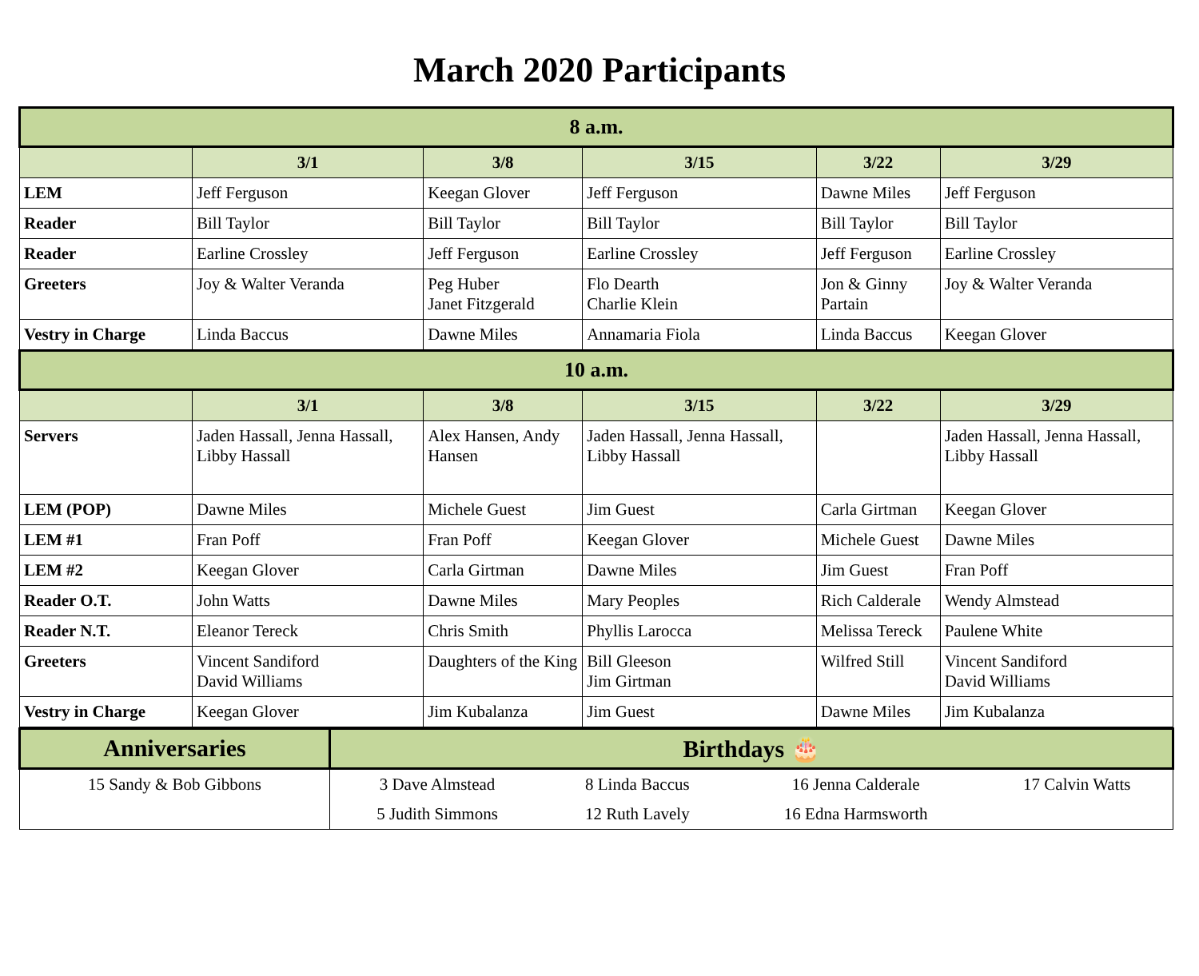March 2020 Participants
| 8 a.m. | | | | | |
| --- | --- | --- | --- | --- | --- |
| | 3/1 | 3/8 | 3/15 | 3/22 | 3/29 |
| LEM | Jeff Ferguson | Keegan Glover | Jeff Ferguson | Dawne Miles | Jeff Ferguson |
| Reader | Bill Taylor | Bill Taylor | Bill Taylor | Bill Taylor | Bill Taylor |
| Reader | Earline Crossley | Jeff Ferguson | Earline Crossley | Jeff Ferguson | Earline Crossley |
| Greeters | Joy & Walter Veranda | Peg Huber Janet Fitzgerald | Flo Dearth Charlie Klein | Jon & Ginny Partain | Joy & Walter Veranda |
| Vestry in Charge | Linda Baccus | Dawne Miles | Annamaria Fiola | Linda Baccus | Keegan Glover |
| 10 a.m. | | | | | |
| | 3/1 | 3/8 | 3/15 | 3/22 | 3/29 |
| Servers | Jaden Hassall, Jenna Hassall, Libby Hassall | Alex Hansen, Andy Hansen | Jaden Hassall, Jenna Hassall, Libby Hassall | | Jaden Hassall, Jenna Hassall, Libby Hassall |
| LEM (POP) | Dawne Miles | Michele Guest | Jim Guest | Carla Girtman | Keegan Glover |
| LEM #1 | Fran Poff | Fran Poff | Keegan Glover | Michele Guest | Dawne Miles |
| LEM #2 | Keegan Glover | Carla Girtman | Dawne Miles | Jim Guest | Fran Poff |
| Reader O.T. | John Watts | Dawne Miles | Mary Peoples | Rich Calderale | Wendy Almstead |
| Reader N.T. | Eleanor Tereck | Chris Smith | Phyllis Larocca | Melissa Tereck | Paulene White |
| Greeters | Vincent Sandiford David Williams | Daughters of the King | Bill Gleeson Jim Girtman | Wilfred Still | Vincent Sandiford David Williams |
| Vestry in Charge | Keegan Glover | Jim Kubalanza | Jim Guest | Dawne Miles | Jim Kubalanza |
| Anniversaries | Birthdays 🎂 | | | |
| --- | --- | --- | --- | --- |
| 15 Sandy & Bob Gibbons | 3 Dave Almstead | 8 Linda Baccus | 16 Jenna Calderale | 17 Calvin Watts |
| | 5 Judith Simmons | 12 Ruth Lavely | 16 Edna Harmsworth | |